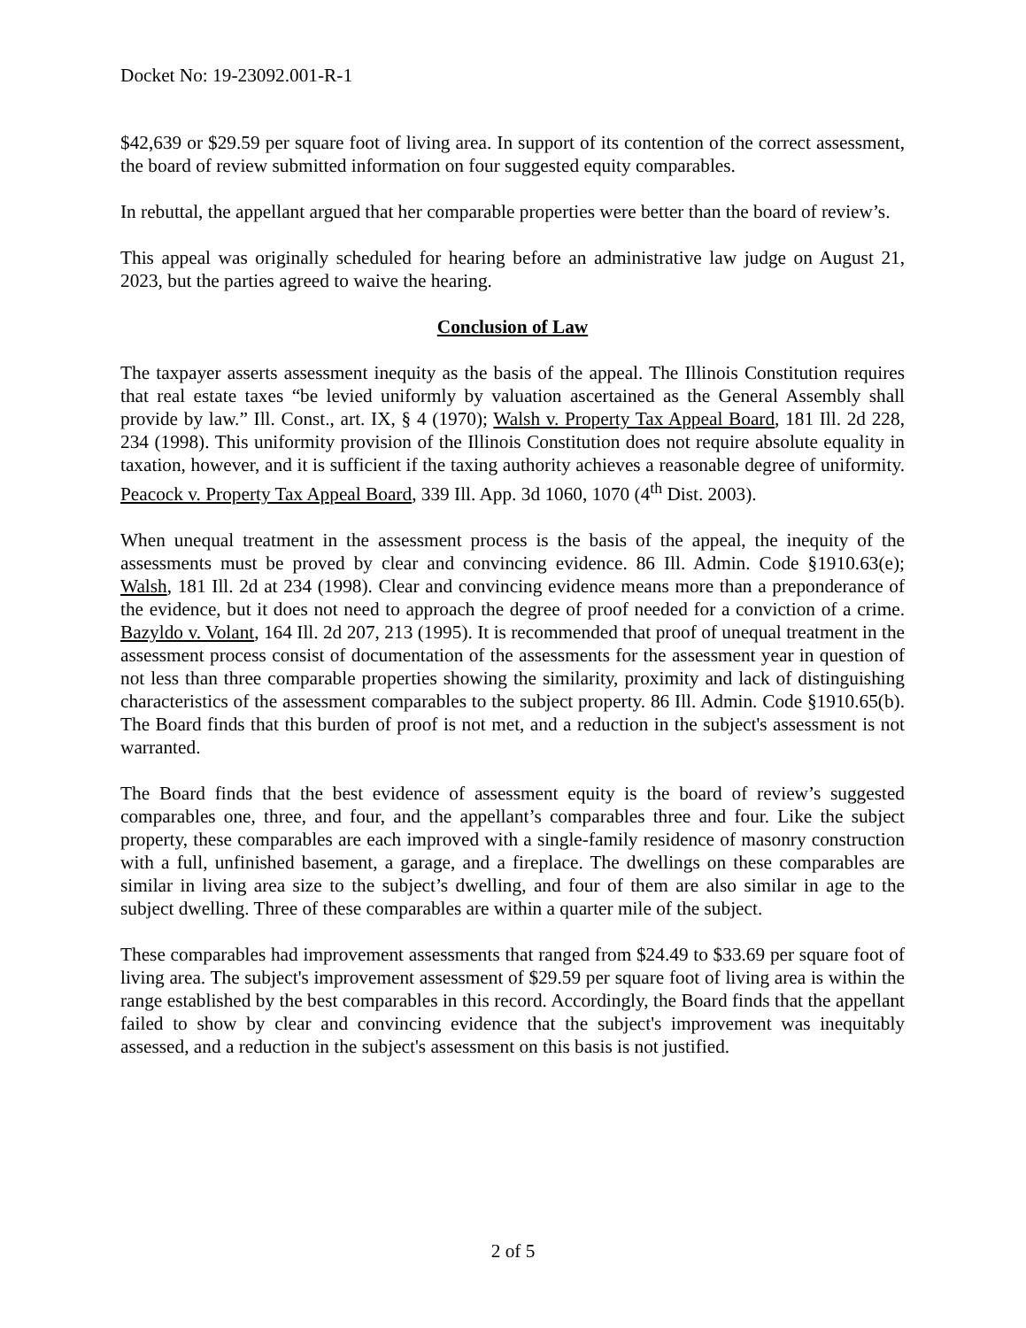Docket No: 19-23092.001-R-1
$42,639 or $29.59 per square foot of living area. In support of its contention of the correct assessment, the board of review submitted information on four suggested equity comparables.
In rebuttal, the appellant argued that her comparable properties were better than the board of review’s.
This appeal was originally scheduled for hearing before an administrative law judge on August 21, 2023, but the parties agreed to waive the hearing.
Conclusion of Law
The taxpayer asserts assessment inequity as the basis of the appeal. The Illinois Constitution requires that real estate taxes “be levied uniformly by valuation ascertained as the General Assembly shall provide by law.” Ill. Const., art. IX, § 4 (1970); Walsh v. Property Tax Appeal Board, 181 Ill. 2d 228, 234 (1998). This uniformity provision of the Illinois Constitution does not require absolute equality in taxation, however, and it is sufficient if the taxing authority achieves a reasonable degree of uniformity. Peacock v. Property Tax Appeal Board, 339 Ill. App. 3d 1060, 1070 (4<sup>th</sup> Dist. 2003).
When unequal treatment in the assessment process is the basis of the appeal, the inequity of the assessments must be proved by clear and convincing evidence. 86 Ill. Admin. Code §1910.63(e); Walsh, 181 Ill. 2d at 234 (1998). Clear and convincing evidence means more than a preponderance of the evidence, but it does not need to approach the degree of proof needed for a conviction of a crime. Bazyldo v. Volant, 164 Ill. 2d 207, 213 (1995). It is recommended that proof of unequal treatment in the assessment process consist of documentation of the assessments for the assessment year in question of not less than three comparable properties showing the similarity, proximity and lack of distinguishing characteristics of the assessment comparables to the subject property. 86 Ill. Admin. Code §1910.65(b). The Board finds that this burden of proof is not met, and a reduction in the subject's assessment is not warranted.
The Board finds that the best evidence of assessment equity is the board of review’s suggested comparables one, three, and four, and the appellant’s comparables three and four. Like the subject property, these comparables are each improved with a single-family residence of masonry construction with a full, unfinished basement, a garage, and a fireplace. The dwellings on these comparables are similar in living area size to the subject’s dwelling, and four of them are also similar in age to the subject dwelling. Three of these comparables are within a quarter mile of the subject.
These comparables had improvement assessments that ranged from $24.49 to $33.69 per square foot of living area. The subject's improvement assessment of $29.59 per square foot of living area is within the range established by the best comparables in this record. Accordingly, the Board finds that the appellant failed to show by clear and convincing evidence that the subject's improvement was inequitably assessed, and a reduction in the subject's assessment on this basis is not justified.
2 of 5